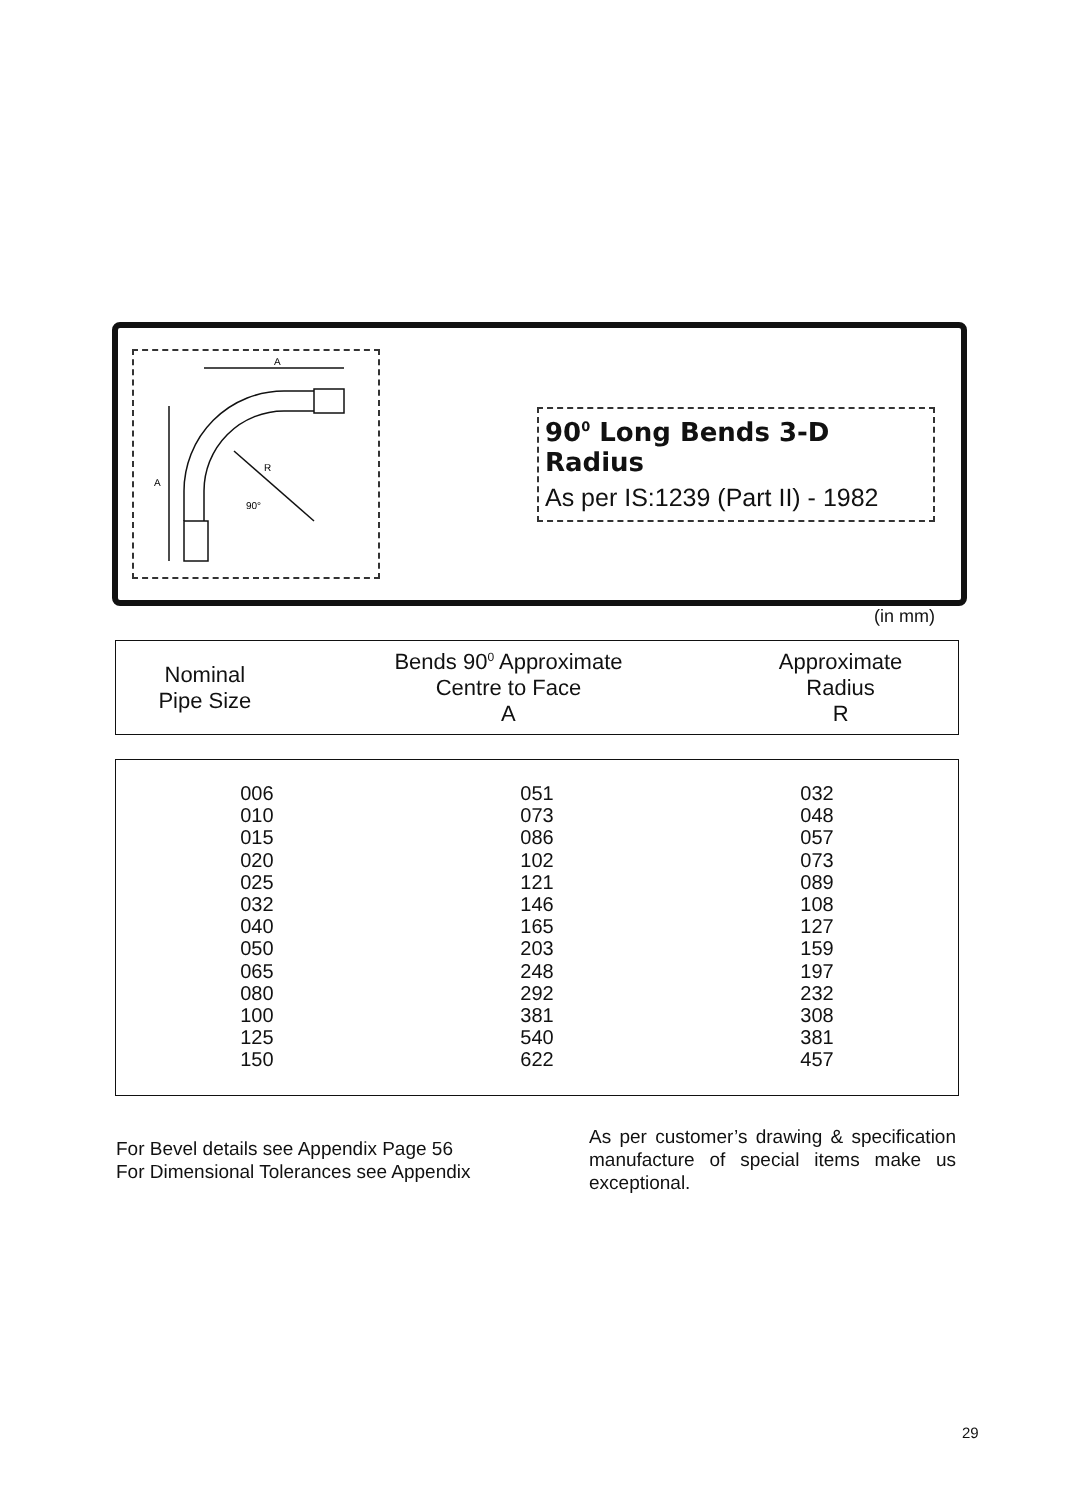A
A
R
90°
90<sup>0</sup> Long Bends 3-D Radius
As per IS:1239 (Part II) - 1982
(in mm)
| Nominal Pipe Size | Bends 90<sup>0</sup> Approximate Centre to Face A | Approximate Radius R |
| --- | --- | --- |
| 006 | 051 | 032 |
| 010 | 073 | 048 |
| 015 | 086 | 057 |
| 020 | 102 | 073 |
| 025 | 121 | 089 |
| 032 | 146 | 108 |
| 040 | 165 | 127 |
| 050 | 203 | 159 |
| 065 | 248 | 197 |
| 080 | 292 | 232 |
| 100 | 381 | 308 |
| 125 | 540 | 381 |
| 150 | 622 | 457 |
For Bevel details see Appendix Page 56
For Dimensional Tolerances see Appendix
As per customer’s drawing & specification manufacture of special items make us exceptional.
29